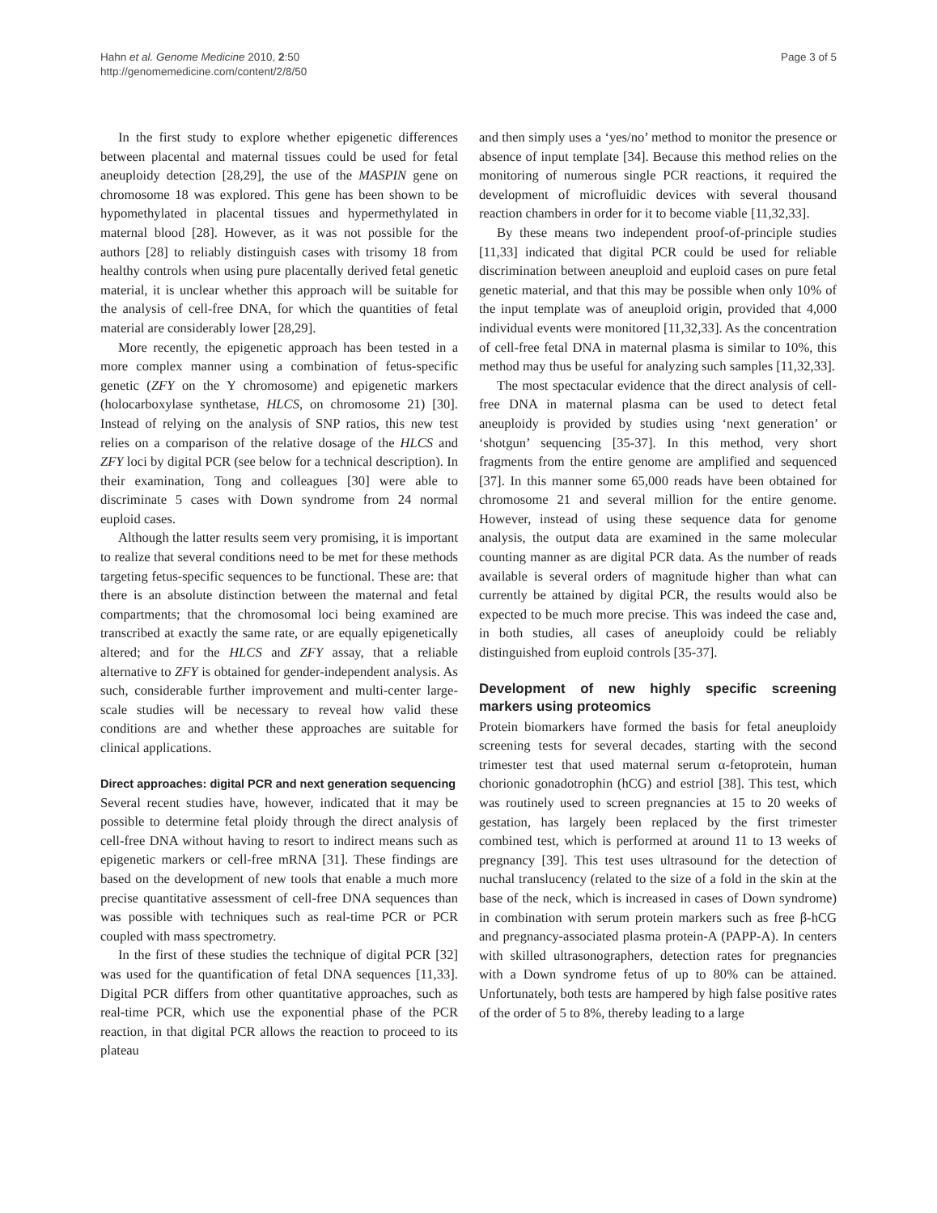Hahn et al. Genome Medicine 2010, 2:50
http://genomemedicine.com/content/2/8/50
Page 3 of 5
In the first study to explore whether epigenetic differences between placental and maternal tissues could be used for fetal aneuploidy detection [28,29], the use of the MASPIN gene on chromosome 18 was explored. This gene has been shown to be hypomethylated in placental tissues and hypermethylated in maternal blood [28]. However, as it was not possible for the authors [28] to reliably distinguish cases with trisomy 18 from healthy controls when using pure placentally derived fetal genetic material, it is unclear whether this approach will be suitable for the analysis of cell-free DNA, for which the quantities of fetal material are considerably lower [28,29].
More recently, the epigenetic approach has been tested in a more complex manner using a combination of fetus-specific genetic (ZFY on the Y chromosome) and epigenetic markers (holocarboxylase synthetase, HLCS, on chromosome 21) [30]. Instead of relying on the analysis of SNP ratios, this new test relies on a comparison of the relative dosage of the HLCS and ZFY loci by digital PCR (see below for a technical description). In their examination, Tong and colleagues [30] were able to discriminate 5 cases with Down syndrome from 24 normal euploid cases.
Although the latter results seem very promising, it is important to realize that several conditions need to be met for these methods targeting fetus-specific sequences to be functional. These are: that there is an absolute distinction between the maternal and fetal compartments; that the chromosomal loci being examined are transcribed at exactly the same rate, or are equally epigenetically altered; and for the HLCS and ZFY assay, that a reliable alternative to ZFY is obtained for gender-independent analysis. As such, considerable further improvement and multi-center large-scale studies will be necessary to reveal how valid these conditions are and whether these approaches are suitable for clinical applications.
Direct approaches: digital PCR and next generation sequencing
Several recent studies have, however, indicated that it may be possible to determine fetal ploidy through the direct analysis of cell-free DNA without having to resort to indirect means such as epigenetic markers or cell-free mRNA [31]. These findings are based on the development of new tools that enable a much more precise quantitative assessment of cell-free DNA sequences than was possible with techniques such as real-time PCR or PCR coupled with mass spectrometry.
In the first of these studies the technique of digital PCR [32] was used for the quantification of fetal DNA sequences [11,33]. Digital PCR differs from other quantitative approaches, such as real-time PCR, which use the exponential phase of the PCR reaction, in that digital PCR allows the reaction to proceed to its plateau
and then simply uses a ‘yes/no’ method to monitor the presence or absence of input template [34]. Because this method relies on the monitoring of numerous single PCR reactions, it required the development of microfluidic devices with several thousand reaction chambers in order for it to become viable [11,32,33].
By these means two independent proof-of-principle studies [11,33] indicated that digital PCR could be used for reliable discrimination between aneuploid and euploid cases on pure fetal genetic material, and that this may be possible when only 10% of the input template was of aneuploid origin, provided that 4,000 individual events were monitored [11,32,33]. As the concentration of cell-free fetal DNA in maternal plasma is similar to 10%, this method may thus be useful for analyzing such samples [11,32,33].
The most spectacular evidence that the direct analysis of cell-free DNA in maternal plasma can be used to detect fetal aneuploidy is provided by studies using ‘next generation’ or ‘shotgun’ sequencing [35-37]. In this method, very short fragments from the entire genome are amplified and sequenced [37]. In this manner some 65,000 reads have been obtained for chromosome 21 and several million for the entire genome. However, instead of using these sequence data for genome analysis, the output data are examined in the same molecular counting manner as are digital PCR data. As the number of reads available is several orders of magnitude higher than what can currently be attained by digital PCR, the results would also be expected to be much more precise. This was indeed the case and, in both studies, all cases of aneuploidy could be reliably distinguished from euploid controls [35-37].
Development of new highly specific screening markers using proteomics
Protein biomarkers have formed the basis for fetal aneuploidy screening tests for several decades, starting with the second trimester test that used maternal serum α-fetoprotein, human chorionic gonadotrophin (hCG) and estriol [38]. This test, which was routinely used to screen pregnancies at 15 to 20 weeks of gestation, has largely been replaced by the first trimester combined test, which is performed at around 11 to 13 weeks of pregnancy [39]. This test uses ultrasound for the detection of nuchal translucency (related to the size of a fold in the skin at the base of the neck, which is increased in cases of Down syndrome) in combination with serum protein markers such as free β-hCG and pregnancy-associated plasma protein-A (PAPP-A). In centers with skilled ultrasonographers, detection rates for pregnancies with a Down syndrome fetus of up to 80% can be attained. Unfortunately, both tests are hampered by high false positive rates of the order of 5 to 8%, thereby leading to a large